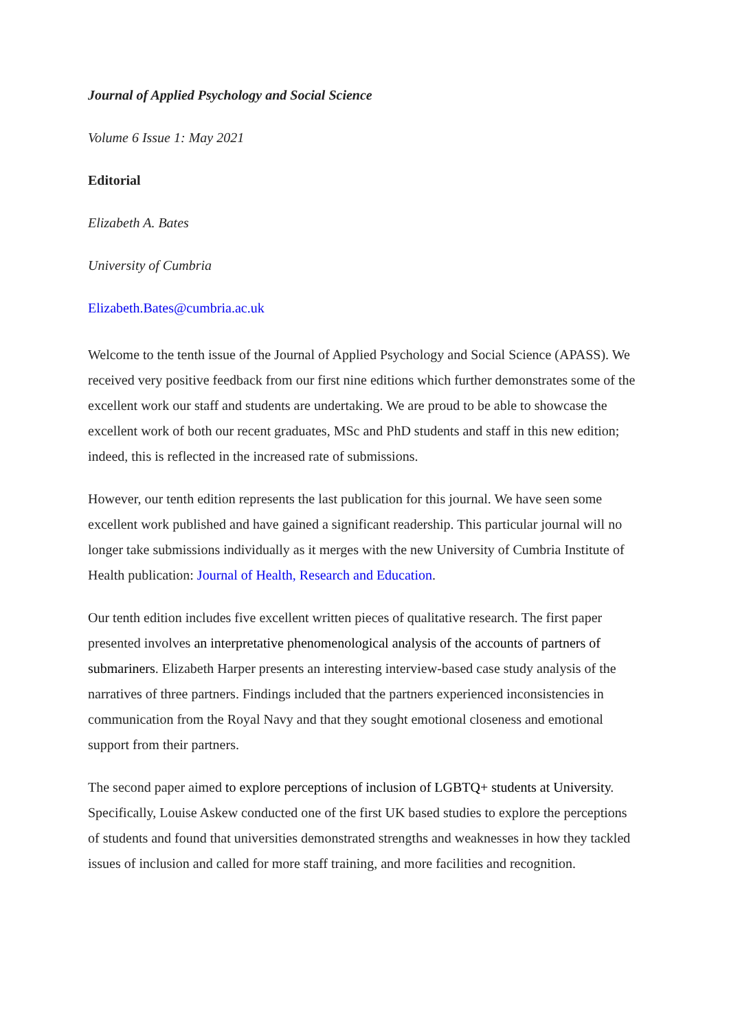Journal of Applied Psychology and Social Science
Volume 6 Issue 1: May 2021
Editorial
Elizabeth A. Bates
University of Cumbria
Elizabeth.Bates@cumbria.ac.uk
Welcome to the tenth issue of the Journal of Applied Psychology and Social Science (APASS). We received very positive feedback from our first nine editions which further demonstrates some of the excellent work our staff and students are undertaking. We are proud to be able to showcase the excellent work of both our recent graduates, MSc and PhD students and staff in this new edition; indeed, this is reflected in the increased rate of submissions.
However, our tenth edition represents the last publication for this journal. We have seen some excellent work published and have gained a significant readership. This particular journal will no longer take submissions individually as it merges with the new University of Cumbria Institute of Health publication: Journal of Health, Research and Education.
Our tenth edition includes five excellent written pieces of qualitative research. The first paper presented involves an interpretative phenomenological analysis of the accounts of partners of submariners. Elizabeth Harper presents an interesting interview-based case study analysis of the narratives of three partners. Findings included that the partners experienced inconsistencies in communication from the Royal Navy and that they sought emotional closeness and emotional support from their partners.
The second paper aimed to explore perceptions of inclusion of LGBTQ+ students at University. Specifically, Louise Askew conducted one of the first UK based studies to explore the perceptions of students and found that universities demonstrated strengths and weaknesses in how they tackled issues of inclusion and called for more staff training, and more facilities and recognition.